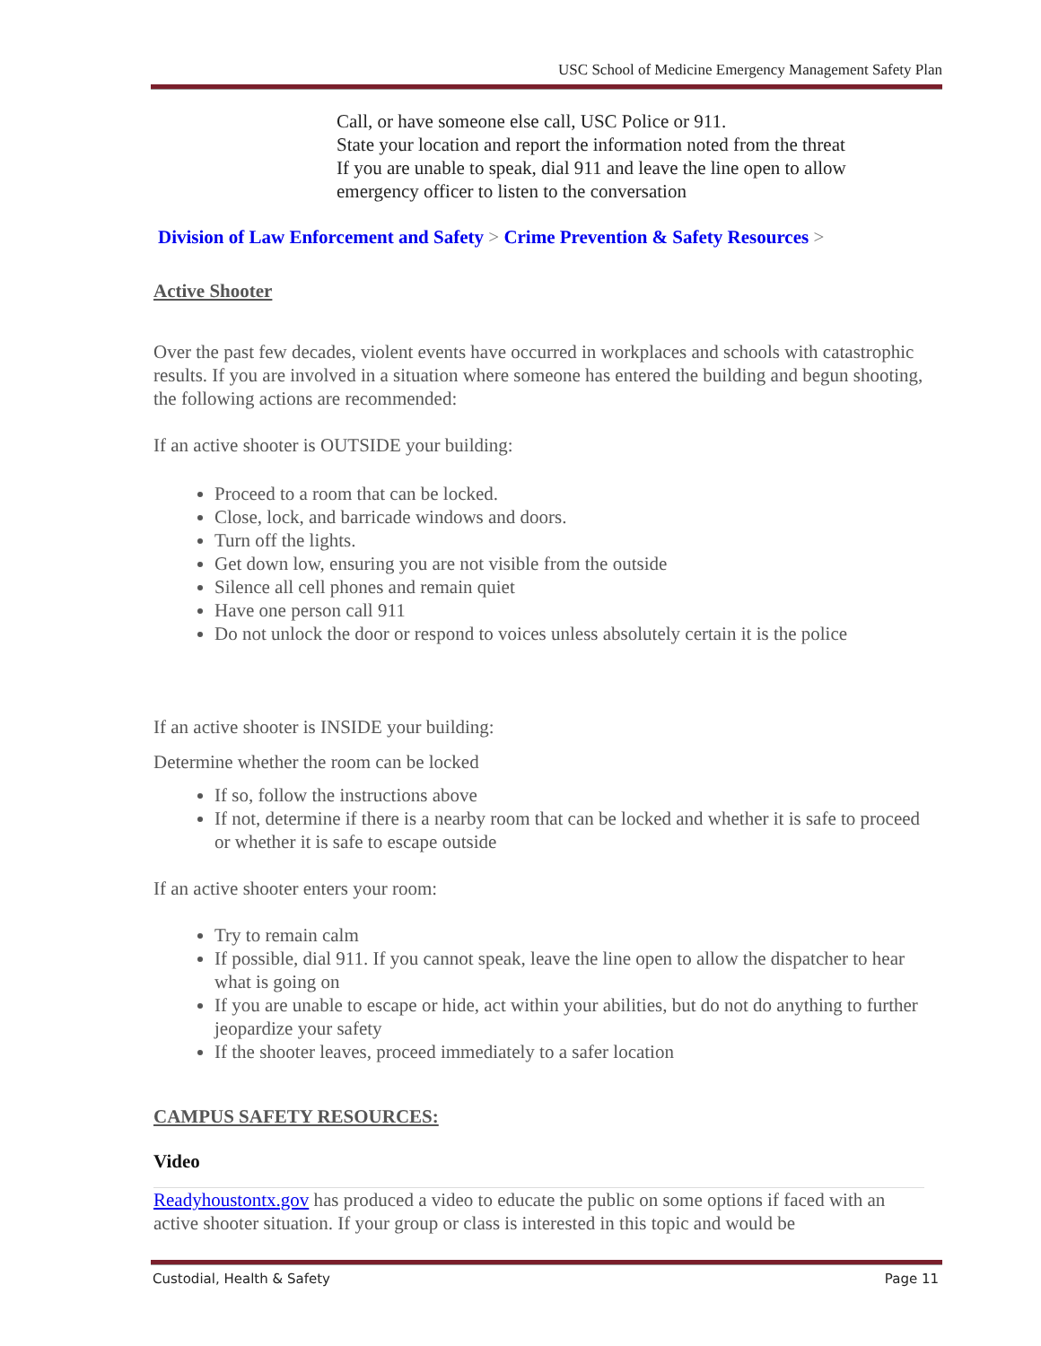USC School of Medicine Emergency Management Safety Plan
Call, or have someone else call, USC Police or 911.
State your location and report the information noted from the threat
If you are unable to speak, dial 911 and leave the line open to allow
emergency officer to listen to the conversation
Division of Law Enforcement and Safety > Crime Prevention & Safety Resources >
Active Shooter
Over the past few decades, violent events have occurred in workplaces and schools with catastrophic results. If you are involved in a situation where someone has entered the building and begun shooting, the following actions are recommended:
If an active shooter is OUTSIDE your building:
Proceed to a room that can be locked.
Close, lock, and barricade windows and doors.
Turn off the lights.
Get down low, ensuring you are not visible from the outside
Silence all cell phones and remain quiet
Have one person call 911
Do not unlock the door or respond to voices unless absolutely certain it is the police
If an active shooter is INSIDE your building:
Determine whether the room can be locked
If so, follow the instructions above
If not, determine if there is a nearby room that can be locked and whether it is safe to proceed or whether it is safe to escape outside
If an active shooter enters your room:
Try to remain calm
If possible, dial 911. If you cannot speak, leave the line open to allow the dispatcher to hear what is going on
If you are unable to escape or hide, act within your abilities, but do not do anything to further jeopardize your safety
If the shooter leaves, proceed immediately to a safer location
CAMPUS SAFETY RESOURCES:
Video
Readyhoustontx.gov has produced a video to educate the public on some options if faced with an active shooter situation. If your group or class is interested in this topic and would be
Custodial, Health & Safety Page 11